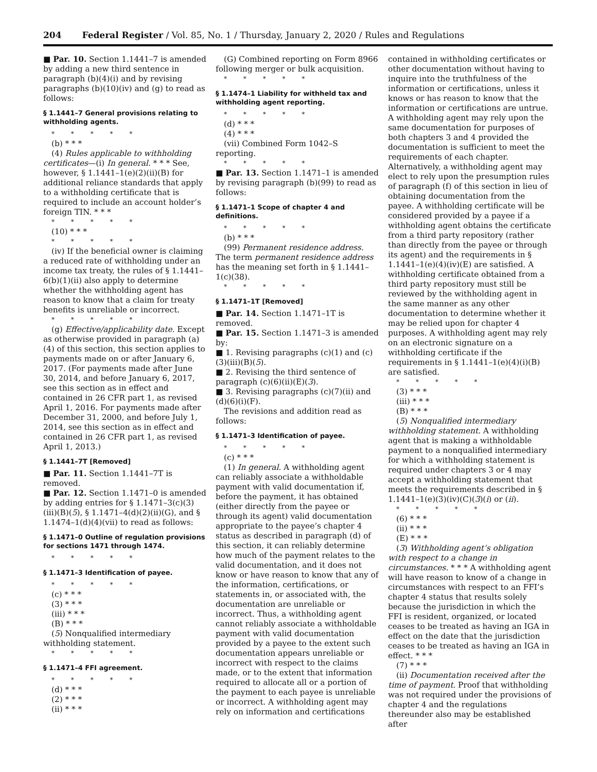204 Federal Register / Vol. 85, No. 1 / Thursday, January 2, 2020 / Rules and Regulations
■ Par. 10. Section 1.1441–7 is amended by adding a new third sentence in paragraph (b)(4)(i) and by revising paragraphs (b)(10)(iv) and (g) to read as follows:
§ 1.1441–7 General provisions relating to withholding agents.
* * * * *
(b) * * *
(4) Rules applicable to withholding certificates—(i) In general. * * * See, however, § 1.1441–1(e)(2)(ii)(B) for additional reliance standards that apply to a withholding certificate that is required to include an account holder’s foreign TIN. * * *
* * * * *
(10) * * *
* * * * *
(iv) If the beneficial owner is claiming a reduced rate of withholding under an income tax treaty, the rules of § 1.1441–6(b)(1)(ii) also apply to determine whether the withholding agent has reason to know that a claim for treaty benefits is unreliable or incorrect.
* * * * *
(g) Effective/applicability date. Except as otherwise provided in paragraph (a)(4) of this section, this section applies to payments made on or after January 6, 2017. (For payments made after June 30, 2014, and before January 6, 2017, see this section as in effect and contained in 26 CFR part 1, as revised April 1, 2016. For payments made after December 31, 2000, and before July 1, 2014, see this section as in effect and contained in 26 CFR part 1, as revised April 1, 2013.)
§ 1.1441–7T [Removed]
■ Par. 11. Section 1.1441–7T is removed.
■ Par. 12. Section 1.1471–0 is amended by adding entries for § 1.1471–3(c)(3)(iii)(B)(5), § 1.1471–4(d)(2)(ii)(G), and § 1.1474–1(d)(4)(vii) to read as follows:
§ 1.1471–0 Outline of regulation provisions for sections 1471 through 1474.
* * * * *
§ 1.1471–3 Identification of payee.
* * * * *
(c) * * *
(3) * * *
(iii) * * *
(B) * * *
(5) Nonqualified intermediary withholding statement.
* * * * *
§ 1.1471–4 FFI agreement.
* * * * *
(d) * * *
(2) * * *
(ii) * * *
(G) Combined reporting on Form 8966 following merger or bulk acquisition.
* * * * *
§ 1.1474–1 Liability for withheld tax and withholding agent reporting.
* * * * *
(d) * * *
(4) * * *
(vii) Combined Form 1042–S reporting.
* * * * *
■ Par. 13. Section 1.1471–1 is amended by revising paragraph (b)(99) to read as follows:
§ 1.1471–1 Scope of chapter 4 and definitions.
* * * * *
(b) * * *
(99) Permanent residence address. The term permanent residence address has the meaning set forth in § 1.1441–1(c)(38).
* * * * *
§ 1.1471–1T [Removed]
■ Par. 14. Section 1.1471–1T is removed.
■ Par. 15. Section 1.1471–3 is amended by:
■ 1. Revising paragraphs (c)(1) and (c)(3)(iii)(B)(5).
■ 2. Revising the third sentence of paragraph (c)(6)(ii)(E)(3).
■ 3. Revising paragraphs (c)(7)(ii) and (d)(6)(i)(F).
The revisions and addition read as follows:
§ 1.1471–3 Identification of payee.
* * * * *
(c) * * *
(1) In general. A withholding agent can reliably associate a withholdable payment with valid documentation if, before the payment, it has obtained (either directly from the payee or through its agent) valid documentation appropriate to the payee’s chapter 4 status as described in paragraph (d) of this section, it can reliably determine how much of the payment relates to the valid documentation, and it does not know or have reason to know that any of the information, certifications, or statements in, or associated with, the documentation are unreliable or incorrect. Thus, a withholding agent cannot reliably associate a withholdable payment with valid documentation provided by a payee to the extent such documentation appears unreliable or incorrect with respect to the claims made, or to the extent that information required to allocate all or a portion of the payment to each payee is unreliable or incorrect. A withholding agent may rely on information and certifications
contained in withholding certificates or other documentation without having to inquire into the truthfulness of the information or certifications, unless it knows or has reason to know that the information or certifications are untrue. A withholding agent may rely upon the same documentation for purposes of both chapters 3 and 4 provided the documentation is sufficient to meet the requirements of each chapter. Alternatively, a withholding agent may elect to rely upon the presumption rules of paragraph (f) of this section in lieu of obtaining documentation from the payee. A withholding certificate will be considered provided by a payee if a withholding agent obtains the certificate from a third party repository (rather than directly from the payee or through its agent) and the requirements in § 1.1441–1(e)(4)(iv)(E) are satisfied. A withholding certificate obtained from a third party repository must still be reviewed by the withholding agent in the same manner as any other documentation to determine whether it may be relied upon for chapter 4 purposes. A withholding agent may rely on an electronic signature on a withholding certificate if the requirements in § 1.1441–1(e)(4)(i)(B) are satisfied.
* * * * *
(3) * * *
(iii) * * *
(B) * * *
(5) Nonqualified intermediary withholding statement. A withholding agent that is making a withholdable payment to a nonqualified intermediary for which a withholding statement is required under chapters 3 or 4 may accept a withholding statement that meets the requirements described in § 1.1441–1(e)(3)(iv)(C)(3)(i) or (ii).
* * * * *
(6) * * *
(ii) * * *
(E) * * *
(3) Withholding agent’s obligation with respect to a change in circumstances. * * * A withholding agent will have reason to know of a change in circumstances with respect to an FFI’s chapter 4 status that results solely because the jurisdiction in which the FFI is resident, organized, or located ceases to be treated as having an IGA in effect on the date that the jurisdiction ceases to be treated as having an IGA in effect. * * *
(7) * * *
(ii) Documentation received after the time of payment. Proof that withholding was not required under the provisions of chapter 4 and the regulations thereunder also may be established after